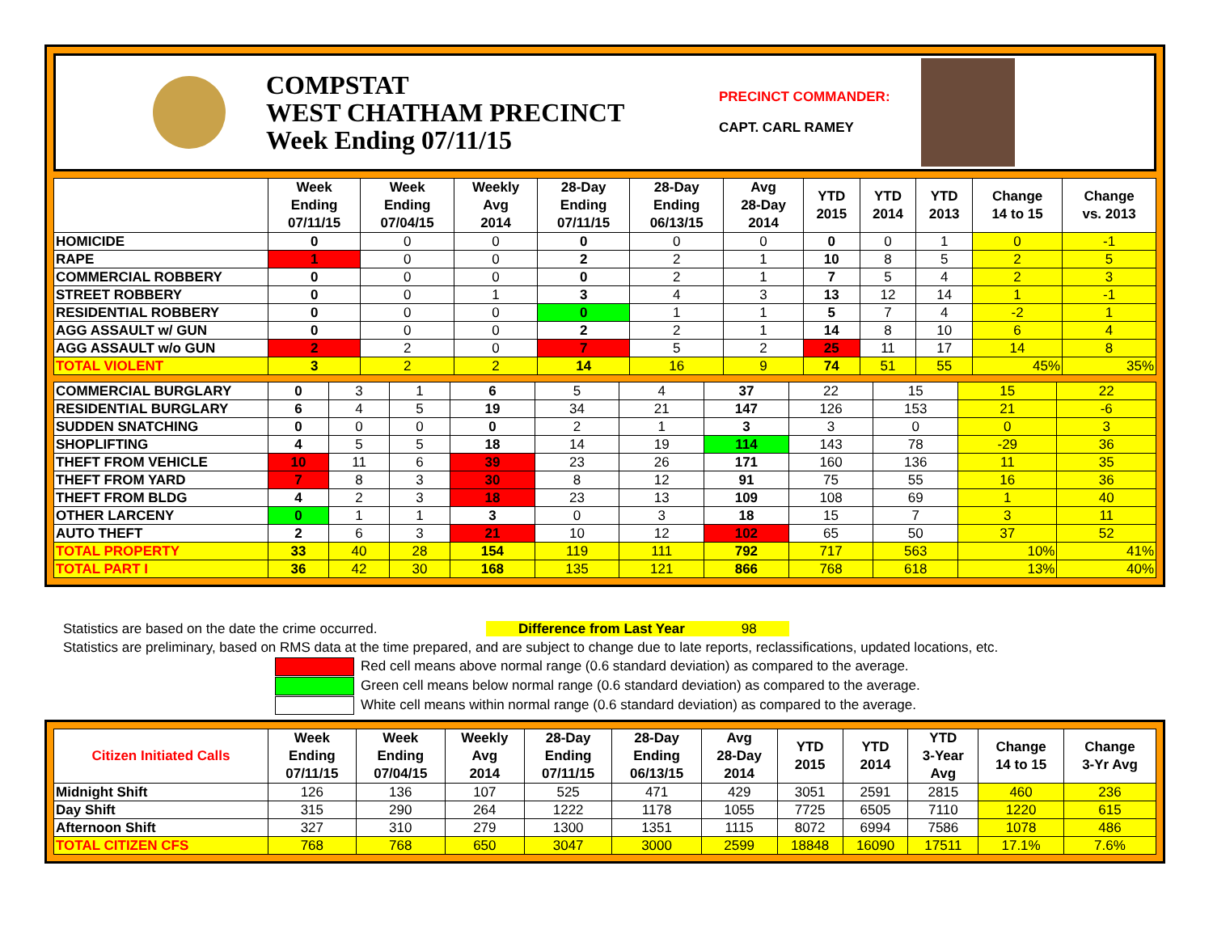COMPSTAT
WEST CHATHAM PRECINCT
Week Ending 07/11/15
PRECINCT COMMANDER:
CAPT. CARL RAMEY
| | Week Ending 07/11/15 | Week Ending 07/04/15 | Weekly Avg 2014 | 28-Day Ending 07/11/15 | 28-Day Ending 06/13/15 | Avg 28-Day 2014 | YTD 2015 | YTD 2014 | YTD 2013 | Change 14 to 15 | Change vs. 2013 |
| --- | --- | --- | --- | --- | --- | --- | --- | --- | --- | --- | --- |
| HOMICIDE | 0 | 0 | 0 | 0 | 0 | 0 | 0 | 0 | 1 | 0 | -1 |
| RAPE | 1 | 0 | 0 | 2 | 2 | 1 | 10 | 8 | 5 | 2 | 5 |
| COMMERCIAL ROBBERY | 0 | 0 | 0 | 0 | 2 | 1 | 7 | 5 | 4 | 2 | 3 |
| STREET ROBBERY | 0 | 0 | 1 | 3 | 4 | 3 | 13 | 12 | 14 | 1 | -1 |
| RESIDENTIAL ROBBERY | 0 | 0 | 0 | 0 | 1 | 1 | 5 | 7 | 4 | -2 | 1 |
| AGG ASSAULT w/ GUN | 0 | 0 | 0 | 2 | 2 | 1 | 14 | 8 | 10 | 6 | 4 |
| AGG ASSAULT w/o GUN | 2 | 2 | 0 | 7 | 5 | 2 | 25 | 11 | 17 | 14 | 8 |
| TOTAL VIOLENT | 3 | 2 | 2 | 14 | 16 | 9 | 74 | 51 | 55 | 45% | 35% |
| COMMERCIAL BURGLARY | 0 | 3 | 1 | 6 | 5 | 4 | 37 | 22 | 15 | 15 | 22 |
| RESIDENTIAL BURGLARY | 6 | 4 | 5 | 19 | 34 | 21 | 147 | 126 | 153 | 21 | -6 |
| SUDDEN SNATCHING | 0 | 0 | 0 | 0 | 2 | 1 | 3 | 3 | 0 | 0 | 3 |
| SHOPLIFTING | 4 | 5 | 5 | 18 | 14 | 19 | 114 | 143 | 78 | -29 | 36 |
| THEFT FROM VEHICLE | 10 | 11 | 6 | 39 | 23 | 26 | 171 | 160 | 136 | 11 | 35 |
| THEFT FROM YARD | 7 | 8 | 3 | 30 | 8 | 12 | 91 | 75 | 55 | 16 | 36 |
| THEFT FROM BLDG | 4 | 2 | 3 | 18 | 23 | 13 | 109 | 108 | 69 | 1 | 40 |
| OTHER LARCENY | 0 | 1 | 1 | 3 | 0 | 3 | 18 | 15 | 7 | 3 | 11 |
| AUTO THEFT | 2 | 6 | 3 | 21 | 10 | 12 | 102 | 65 | 50 | 37 | 52 |
| TOTAL PROPERTY | 33 | 40 | 28 | 154 | 119 | 111 | 792 | 717 | 563 | 10% | 41% |
| TOTAL PART I | 36 | 42 | 30 | 168 | 135 | 121 | 866 | 768 | 618 | 13% | 40% |
Statistics are based on the date the crime occurred. Difference from Last Year 98
Statistics are preliminary, based on RMS data at the time prepared, and are subject to change due to late reports, reclassifications, updated locations, etc.
Red cell means above normal range (0.6 standard deviation) as compared to the average.
Green cell means below normal range (0.6 standard deviation) as compared to the average.
White cell means within normal range (0.6 standard deviation) as compared to the average.
| Citizen Initiated Calls | Week Ending 07/11/15 | Week Ending 07/04/15 | Weekly Avg 2014 | 28-Day Ending 07/11/15 | 28-Day Ending 06/13/15 | Avg 28-Day 2014 | YTD 2015 | YTD 2014 | YTD 3-Year Avg | Change 14 to 15 | Change 3-Yr Avg |
| --- | --- | --- | --- | --- | --- | --- | --- | --- | --- | --- | --- |
| Midnight Shift | 126 | 136 | 107 | 525 | 471 | 429 | 3051 | 2591 | 2815 | 460 | 236 |
| Day Shift | 315 | 290 | 264 | 1222 | 1178 | 1055 | 7725 | 6505 | 7110 | 1220 | 615 |
| Afternoon Shift | 327 | 310 | 279 | 1300 | 1351 | 1115 | 8072 | 6994 | 7586 | 1078 | 486 |
| TOTAL CITIZEN CFS | 768 | 768 | 650 | 3047 | 3000 | 2599 | 18848 | 16090 | 17511 | 17.1% | 7.6% |